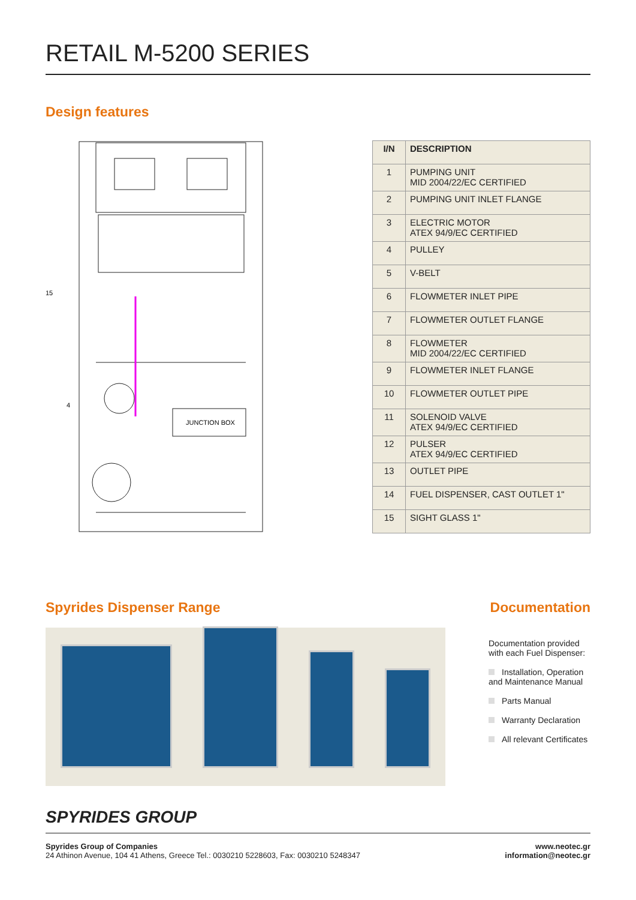RETAIL M-5200 SERIES
Design features
JUNCTION BOX
15
4
| I/N | DESCRIPTION |
| --- | --- |
| 1 | PUMPING UNIT MID 2004/22/EC CERTIFIED |
| 2 | PUMPING UNIT INLET FLANGE |
| 3 | ELECTRIC MOTOR ATEX 94/9/EC CERTIFIED |
| 4 | PULLEY |
| 5 | V-BELT |
| 6 | FLOWMETER INLET PIPE |
| 7 | FLOWMETER OUTLET FLANGE |
| 8 | FLOWMETER MID 2004/22/EC CERTIFIED |
| 9 | FLOWMETER INLET FLANGE |
| 10 | FLOWMETER OUTLET PIPE |
| 11 | SOLENOID VALVE ATEX 94/9/EC CERTIFIED |
| 12 | PULSER ATEX 94/9/EC CERTIFIED |
| 13 | OUTLET PIPE |
| 14 | FUEL DISPENSER, CAST OUTLET 1" |
| 15 | SIGHT GLASS 1" |
Spyrides Dispenser Range Documentation
Documentation provided
with each Fuel Dispenser:
Installation, Operation and Maintenance Manual
Parts Manual
Warranty Declaration
All relevant Certificates
SPYRIDES GROUP
Spyrides Group of Companies
24 Athinon Avenue, 104 41 Athens, Greece Tel.: 0030210 5228603, Fax: 0030210 5248347
www.neotec.gr
information@neotec.gr